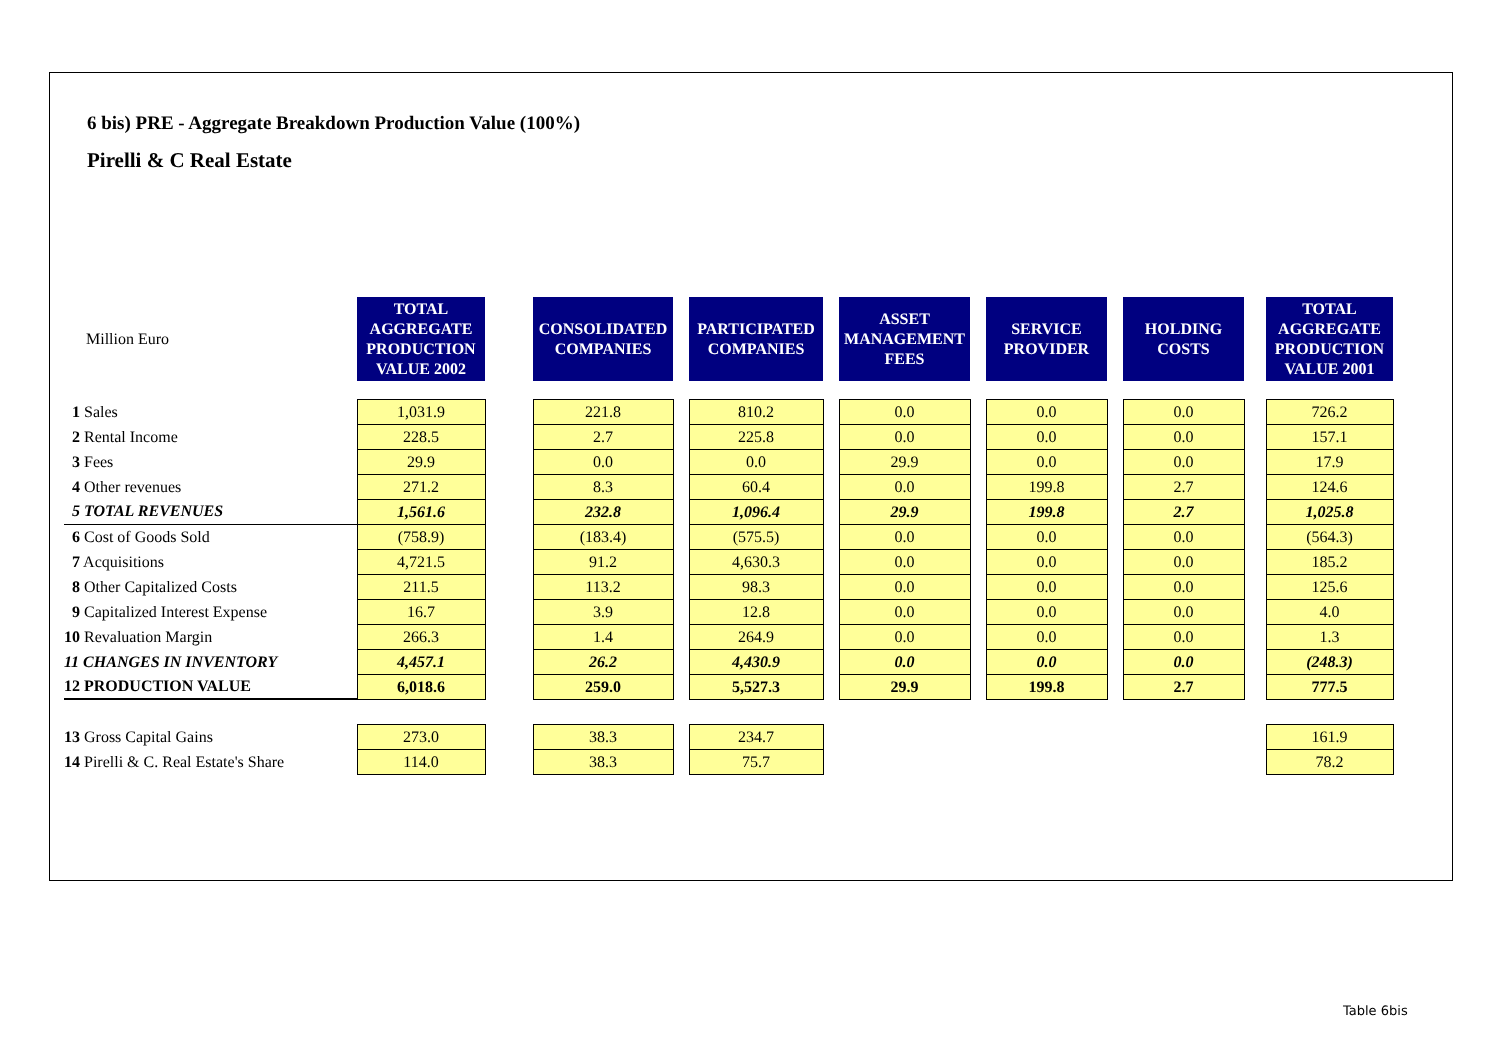6 bis) PRE - Aggregate Breakdown Production Value (100%)
Pirelli & C Real Estate
| Million Euro | TOTAL AGGREGATE PRODUCTION VALUE 2002 | | CONSOLIDATED COMPANIES | | PARTICIPATED COMPANIES | | ASSET MANAGEMENT FEES | | SERVICE PROVIDER | | HOLDING COSTS | | TOTAL AGGREGATE PRODUCTION VALUE 2001 |
| 1 Sales | 1,031.9 | | 221.8 | | 810.2 | | 0.0 | | 0.0 | | 0.0 | | 726.2 |
| 2 Rental Income | 228.5 | | 2.7 | | 225.8 | | 0.0 | | 0.0 | | 0.0 | | 157.1 |
| 3 Fees | 29.9 | | 0.0 | | 0.0 | | 29.9 | | 0.0 | | 0.0 | | 17.9 |
| 4 Other revenues | 271.2 | | 8.3 | | 60.4 | | 0.0 | | 199.8 | | 2.7 | | 124.6 |
| 5 TOTAL REVENUES | 1,561.6 | | 232.8 | | 1,096.4 | | 29.9 | | 199.8 | | 2.7 | | 1,025.8 |
| 6 Cost of Goods Sold | (758.9) | | (183.4) | | (575.5) | | 0.0 | | 0.0 | | 0.0 | | (564.3) |
| 7 Acquisitions | 4,721.5 | | 91.2 | | 4,630.3 | | 0.0 | | 0.0 | | 0.0 | | 185.2 |
| 8 Other Capitalized Costs | 211.5 | | 113.2 | | 98.3 | | 0.0 | | 0.0 | | 0.0 | | 125.6 |
| 9 Capitalized Interest Expense | 16.7 | | 3.9 | | 12.8 | | 0.0 | | 0.0 | | 0.0 | | 4.0 |
| 10 Revaluation Margin | 266.3 | | 1.4 | | 264.9 | | 0.0 | | 0.0 | | 0.0 | | 1.3 |
| 11 CHANGES IN INVENTORY | 4,457.1 | | 26.2 | | 4,430.9 | | 0.0 | | 0.0 | | 0.0 | | (248.3) |
| 12 PRODUCTION VALUE | 6,018.6 | | 259.0 | | 5,527.3 | | 29.9 | | 199.8 | | 2.7 | | 777.5 |
| 13 Gross Capital Gains | 273.0 | | 38.3 | | 234.7 | | | | | | | | 161.9 |
| 14 Pirelli & C. Real Estate's Share | 114.0 | | 38.3 | | 75.7 | | | | | | | | 78.2 |
Table 6bis